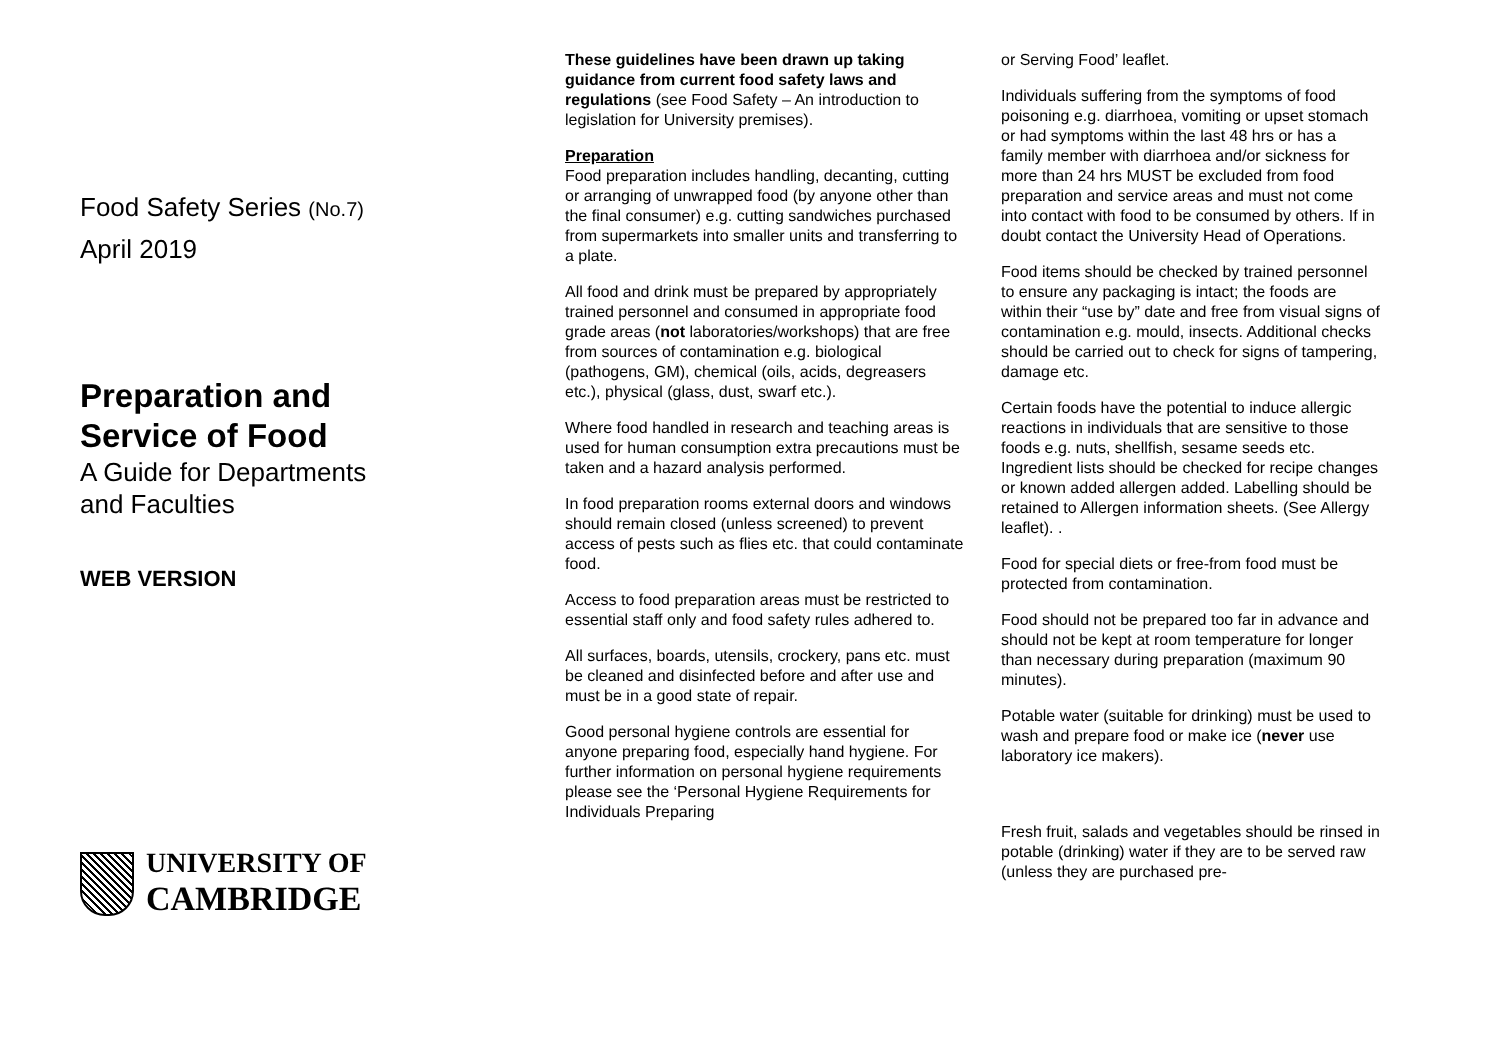Food Safety Series (No.7)
April 2019
Preparation and
Service of Food
A Guide for Departments
and Faculties
WEB VERSION
UNIVERSITY OF
CAMBRIDGE
These guidelines have been drawn up taking guidance from current food safety laws and regulations (see Food Safety – An introduction to legislation for University premises).
Preparation
Food preparation includes handling, decanting, cutting or arranging of unwrapped food (by anyone other than the final consumer) e.g. cutting sandwiches purchased from supermarkets into smaller units and transferring to a plate.
All food and drink must be prepared by appropriately trained personnel and consumed in appropriate food grade areas (not laboratories/workshops) that are free from sources of contamination e.g. biological (pathogens, GM), chemical (oils, acids, degreasers etc.), physical (glass, dust, swarf etc.).
Where food handled in research and teaching areas is used for human consumption extra precautions must be taken and a hazard analysis performed.
In food preparation rooms external doors and windows should remain closed (unless screened) to prevent access of pests such as flies etc. that could contaminate food.
Access to food preparation areas must be restricted to essential staff only and food safety rules adhered to.
All surfaces, boards, utensils, crockery, pans etc. must be cleaned and disinfected before and after use and must be in a good state of repair.
Good personal hygiene controls are essential for anyone preparing food, especially hand hygiene. For further information on personal hygiene requirements please see the ‘Personal Hygiene Requirements for Individuals Preparing
or Serving Food’ leaflet.
Individuals suffering from the symptoms of food poisoning e.g. diarrhoea, vomiting or upset stomach or had symptoms within the last 48 hrs or has a family member with diarrhoea and/or sickness for more than 24 hrs MUST be excluded from food preparation and service areas and must not come into contact with food to be consumed by others. If in doubt contact the University Head of Operations.
Food items should be checked by trained personnel to ensure any packaging is intact; the foods are within their “use by” date and free from visual signs of contamination e.g. mould, insects. Additional checks should be carried out to check for signs of tampering, damage etc.
Certain foods have the potential to induce allergic reactions in individuals that are sensitive to those foods e.g. nuts, shellfish, sesame seeds etc. Ingredient lists should be checked for recipe changes or known added allergen added. Labelling should be retained to Allergen information sheets. (See Allergy leaflet). .
Food for special diets or free-from food must be protected from contamination.
Food should not be prepared too far in advance and should not be kept at room temperature for longer than necessary during preparation (maximum 90 minutes).
Potable water (suitable for drinking) must be used to wash and prepare food or make ice (never use laboratory ice makers).
Fresh fruit, salads and vegetables should be rinsed in potable (drinking) water if they are to be served raw (unless they are purchased pre-